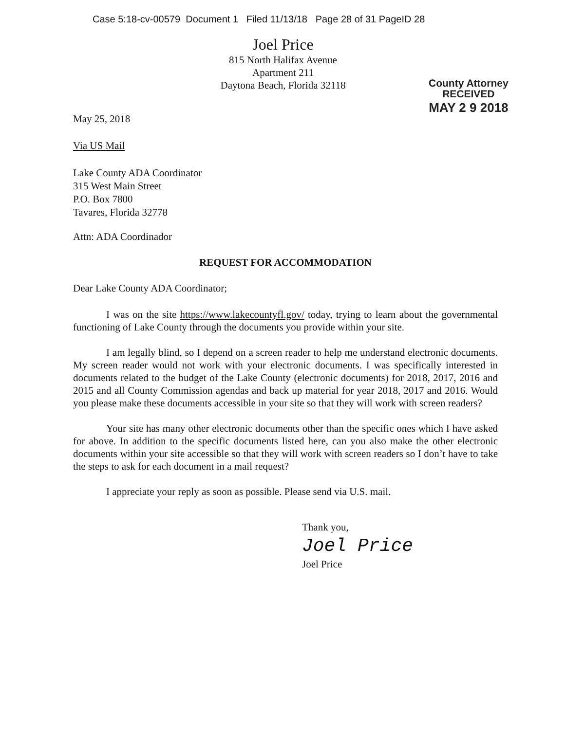Case 5:18-cv-00579 Document 1 Filed 11/13/18 Page 28 of 31 PageID 28
Joel Price
815 North Halifax Avenue
Apartment 211
Daytona Beach, Florida 32118
County Attorney
RECEIVED
MAY 2 9 2018
May 25, 2018
Via US Mail
Lake County ADA Coordinator
315 West Main Street
P.O. Box 7800
Tavares, Florida 32778
Attn: ADA Coordinador
REQUEST FOR ACCOMMODATION
Dear Lake County ADA Coordinator;
I was on the site https://www.lakecountyfl.gov/ today, trying to learn about the governmental functioning of Lake County through the documents you provide within your site.
I am legally blind, so I depend on a screen reader to help me understand electronic documents. My screen reader would not work with your electronic documents. I was specifically interested in documents related to the budget of the Lake County (electronic documents) for 2018, 2017, 2016 and 2015 and all County Commission agendas and back up material for year 2018, 2017 and 2016. Would you please make these documents accessible in your site so that they will work with screen readers?
Your site has many other electronic documents other than the specific ones which I have asked for above. In addition to the specific documents listed here, can you also make the other electronic documents within your site accessible so that they will work with screen readers so I don’t have to take the steps to ask for each document in a mail request?
I appreciate your reply as soon as possible. Please send via U.S. mail.
Thank you,
Joel Price
Joel Price